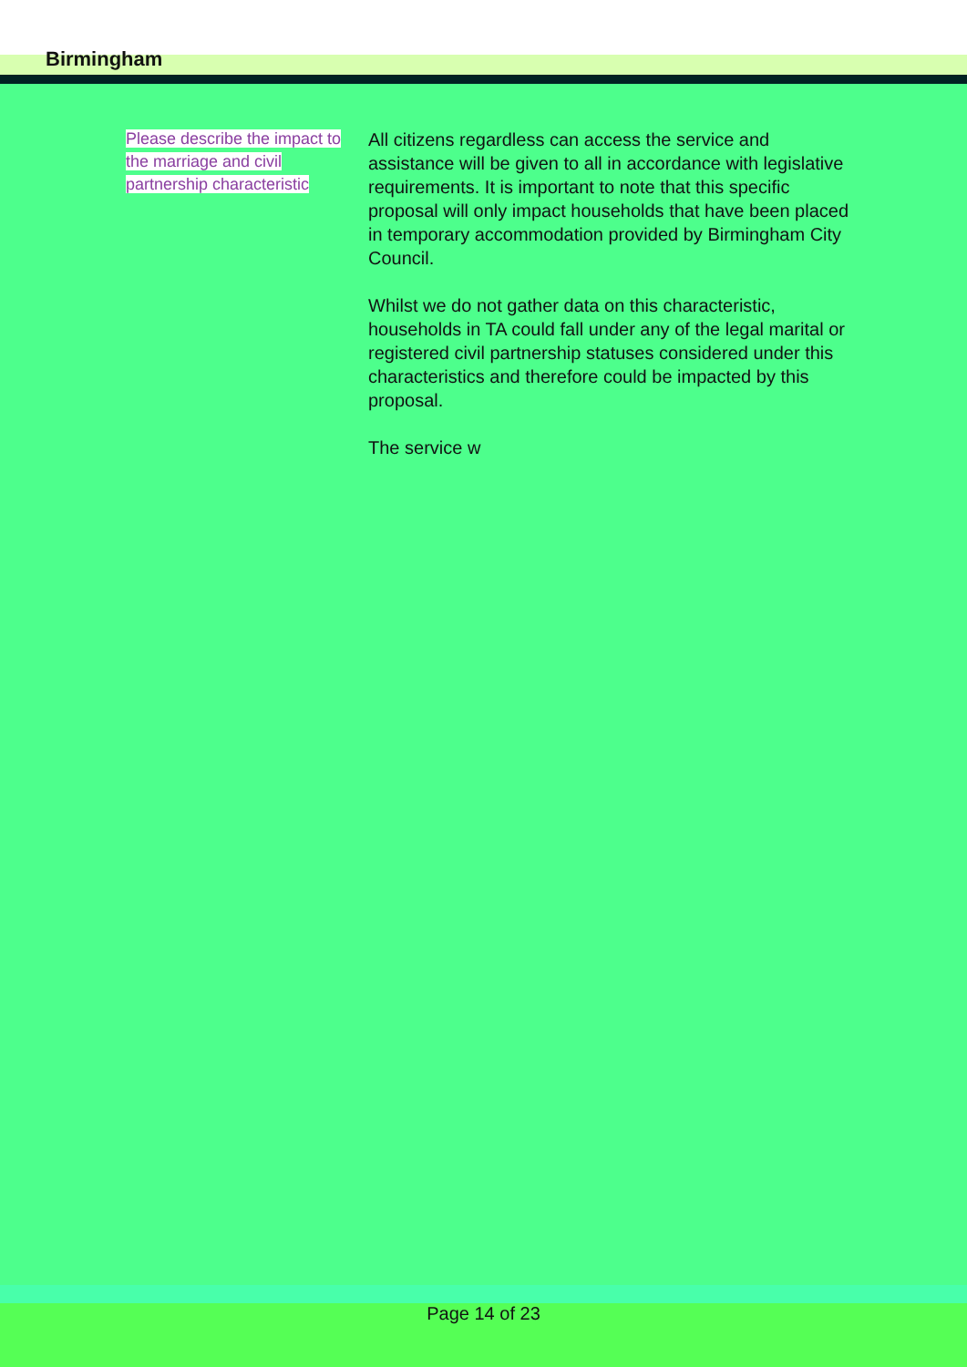Birmingham
Please describe the impact to the marriage and civil partnership characteristic
All citizens regardless can access the service and assistance will be given to all in accordance with legislative requirements. It is important to note that this specific proposal will only impact households that have been placed in temporary accommodation provided by Birmingham City Council.
Whilst we do not gather data on this characteristic, households in TA could fall under any of the legal marital or registered civil partnership statuses considered under this characteristics and therefore could be impacted by this proposal.
The service w
Page 14 of 23